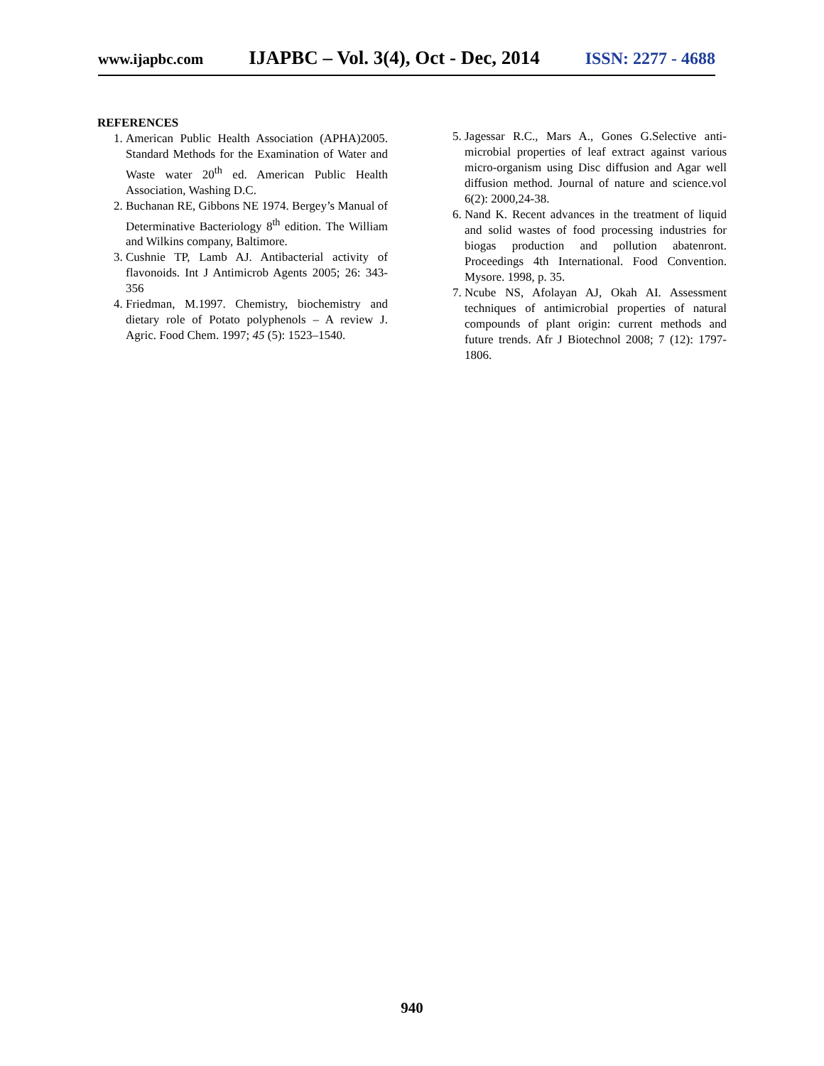www.ijapbc.com IJAPBC – Vol. 3(4), Oct - Dec, 2014 ISSN: 2277 - 4688
REFERENCES
1. American Public Health Association (APHA)2005. Standard Methods for the Examination of Water and Waste water 20<sup>th</sup> ed. American Public Health Association, Washing D.C.
2. Buchanan RE, Gibbons NE 1974. Bergey’s Manual of Determinative Bacteriology 8<sup>th</sup> edition. The William and Wilkins company, Baltimore.
3. Cushnie TP, Lamb AJ. Antibacterial activity of flavonoids. Int J Antimicrob Agents 2005; 26: 343-356
4. Friedman, M.1997. Chemistry, biochemistry and dietary role of Potato polyphenols – A review J. Agric. Food Chem. 1997; 45 (5): 1523–1540.
5. Jagessar R.C., Mars A., Gones G.Selective anti-microbial properties of leaf extract against various micro-organism using Disc diffusion and Agar well diffusion method. Journal of nature and science.vol 6(2): 2000,24-38.
6. Nand K. Recent advances in the treatment of liquid and solid wastes of food processing industries for biogas production and pollution abatenront. Proceedings 4th International. Food Convention. Mysore. 1998, p. 35.
7. Ncube NS, Afolayan AJ, Okah AI. Assessment techniques of antimicrobial properties of natural compounds of plant origin: current methods and future trends. Afr J Biotechnol 2008; 7 (12): 1797-1806.
940